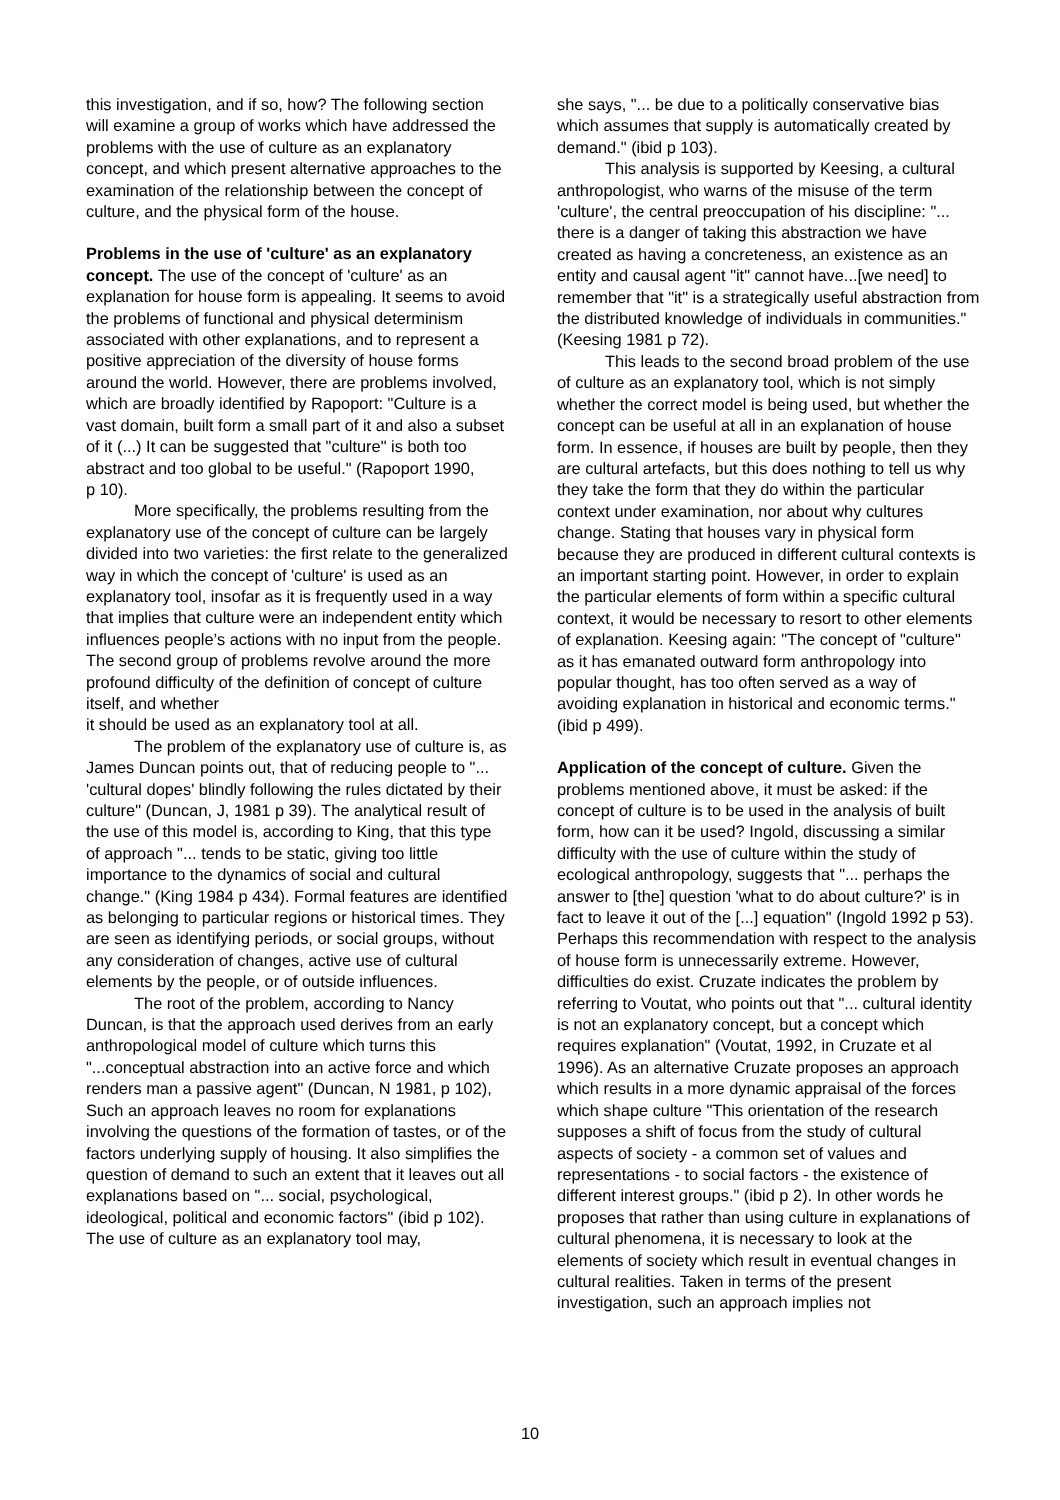this investigation, and if so, how? The following section will examine a group of works which have addressed the problems with the use of culture as an explanatory concept, and which present alternative approaches to the examination of the relationship between the concept of culture, and the physical form of the house.
Problems in the use of 'culture' as an explanatory concept. The use of the concept of 'culture' as an explanation for house form is appealing. It seems to avoid the problems of functional and physical determinism associated with other explanations, and to represent a positive appreciation of the diversity of house forms around the world. However, there are problems involved, which are broadly identified by Rapoport: "Culture is a vast domain, built form a small part of it and also a subset of it (...) It can be suggested that "culture" is both too abstract and too global to be useful." (Rapoport 1990,
p 10).
More specifically, the problems resulting from the explanatory use of the concept of culture can be largely divided into two varieties: the first relate to the generalized way in which the concept of 'culture' is used as an explanatory tool, insofar as it is frequently used in a way that implies that culture were an independent entity which influences people’s actions with no input from the people. The second group of problems revolve around the more profound difficulty of the definition of concept of culture itself, and whether
it should be used as an explanatory tool at all.
The problem of the explanatory use of culture is, as James Duncan points out, that of reducing people to "... 'cultural dopes' blindly following the rules dictated by their culture" (Duncan, J, 1981 p 39). The analytical result of the use of this model is, according to King, that this type of approach "... tends to be static, giving too little importance to the dynamics of social and cultural change." (King 1984 p 434). Formal features are identified as belonging to particular regions or historical times. They are seen as identifying periods, or social groups, without any consideration of changes, active use of cultural elements by the people, or of outside influences.
The root of the problem, according to Nancy Duncan, is that the approach used derives from an early anthropological model of culture which turns this "...conceptual abstraction into an active force and which renders man a passive agent" (Duncan, N 1981, p 102), Such an approach leaves no room for explanations involving the questions of the formation of tastes, or of the factors underlying supply of housing. It also simplifies the question of demand to such an extent that it leaves out all explanations based on "... social, psychological, ideological, political and economic factors" (ibid p 102). The use of culture as an explanatory tool may,
she says, "... be due to a politically conservative bias which assumes that supply is automatically created by demand." (ibid p 103).
This analysis is supported by Keesing, a cultural anthropologist, who warns of the misuse of the term 'culture', the central preoccupation of his discipline: "... there is a danger of taking this abstraction we have created as having a concreteness, an existence as an entity and causal agent "it" cannot have...[we need] to remember that "it" is a strategically useful abstraction from the distributed knowledge of individuals in communities." (Keesing 1981 p 72).
This leads to the second broad problem of the use of culture as an explanatory tool, which is not simply whether the correct model is being used, but whether the concept can be useful at all in an explanation of house form. In essence, if houses are built by people, then they are cultural artefacts, but this does nothing to tell us why they take the form that they do within the particular context under examination, nor about why cultures change. Stating that houses vary in physical form because they are produced in different cultural contexts is an important starting point. However, in order to explain the particular elements of form within a specific cultural context, it would be necessary to resort to other elements of explanation. Keesing again: "The concept of "culture" as it has emanated outward form anthropology into popular thought, has too often served as a way of avoiding explanation in historical and economic terms." (ibid p 499).
Application of the concept of culture. Given the problems mentioned above, it must be asked: if the concept of culture is to be used in the analysis of built form, how can it be used? Ingold, discussing a similar difficulty with the use of culture within the study of ecological anthropology, suggests that "... perhaps the answer to [the] question 'what to do about culture?' is in fact to leave it out of the [...] equation" (Ingold 1992 p 53). Perhaps this recommendation with respect to the analysis of house form is unnecessarily extreme. However, difficulties do exist. Cruzate indicates the problem by referring to Voutat, who points out that "... cultural identity is not an explanatory concept, but a concept which requires explanation" (Voutat, 1992, in Cruzate et al 1996). As an alternative Cruzate proposes an approach which results in a more dynamic appraisal of the forces which shape culture "This orientation of the research supposes a shift of focus from the study of cultural aspects of society - a common set of values and representations - to social factors - the existence of different interest groups." (ibid p 2). In other words he proposes that rather than using culture in explanations of cultural phenomena, it is necessary to look at the elements of society which result in eventual changes in cultural realities. Taken in terms of the present investigation, such an approach implies not
10